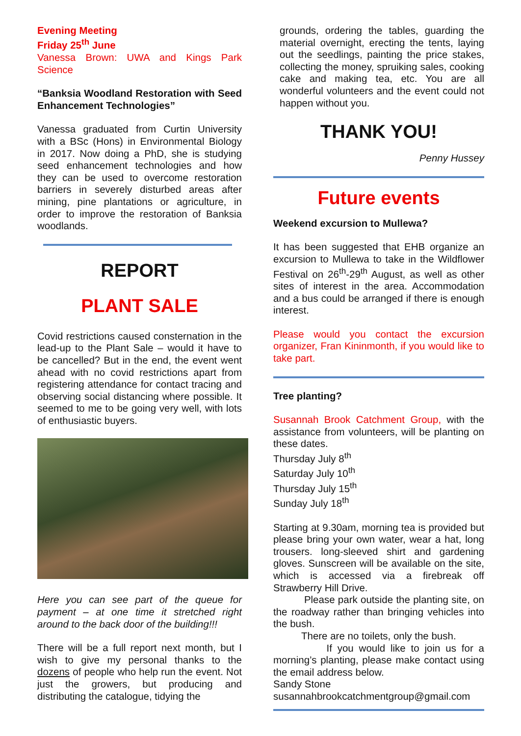Evening Meeting
Friday 25<sup>th</sup> June
Vanessa Brown: UWA and Kings Park Science
“Banksia Woodland Restoration with Seed Enhancement Technologies”
Vanessa graduated from Curtin University with a BSc (Hons) in Environmental Biology in 2017. Now doing a PhD, she is studying seed enhancement technologies and how they can be used to overcome restoration barriers in severely disturbed areas after mining, pine plantations or agriculture, in order to improve the restoration of Banksia woodlands.
REPORT
PLANT SALE
Covid restrictions caused consternation in the lead-up to the Plant Sale – would it have to be cancelled? But in the end, the event went ahead with no covid restrictions apart from registering attendance for contact tracing and observing social distancing where possible. It seemed to me to be going very well, with lots of enthusiastic buyers.
Here you can see part of the queue for payment – at one time it stretched right around to the back door of the building!!!
There will be a full report next month, but I wish to give my personal thanks to the dozens of people who help run the event. Not just the growers, but producing and distributing the catalogue, tidying the
grounds, ordering the tables, guarding the material overnight, erecting the tents, laying out the seedlings, painting the price stakes, collecting the money, spruiking sales, cooking cake and making tea, etc. You are all wonderful volunteers and the event could not happen without you.
THANK YOU!
Penny Hussey
Future events
Weekend excursion to Mullewa?
It has been suggested that EHB organize an excursion to Mullewa to take in the Wildflower Festival on 26<sup>th</sup>-29<sup>th</sup> August, as well as other sites of interest in the area. Accommodation and a bus could be arranged if there is enough interest.
Please would you contact the excursion organizer, Fran Kininmonth, if you would like to take part.
Tree planting?
Susannah Brook Catchment Group, with the assistance from volunteers, will be planting on these dates.
Thursday July 8<sup>th</sup>
Saturday July 10<sup>th</sup>
Thursday July 15<sup>th</sup>
Sunday July 18<sup>th</sup>
Starting at 9.30am, morning tea is provided but please bring your own water, wear a hat, long trousers. long-sleeved shirt and gardening gloves. Sunscreen will be available on the site, which is accessed via a firebreak off Strawberry Hill Drive.
Please park outside the planting site, on the roadway rather than bringing vehicles into the bush.
There are no toilets, only the bush.
If you would like to join us for a morning’s planting, please make contact using the email address below.
Sandy Stone
susannahbrookcatchmentgroup@gmail.com